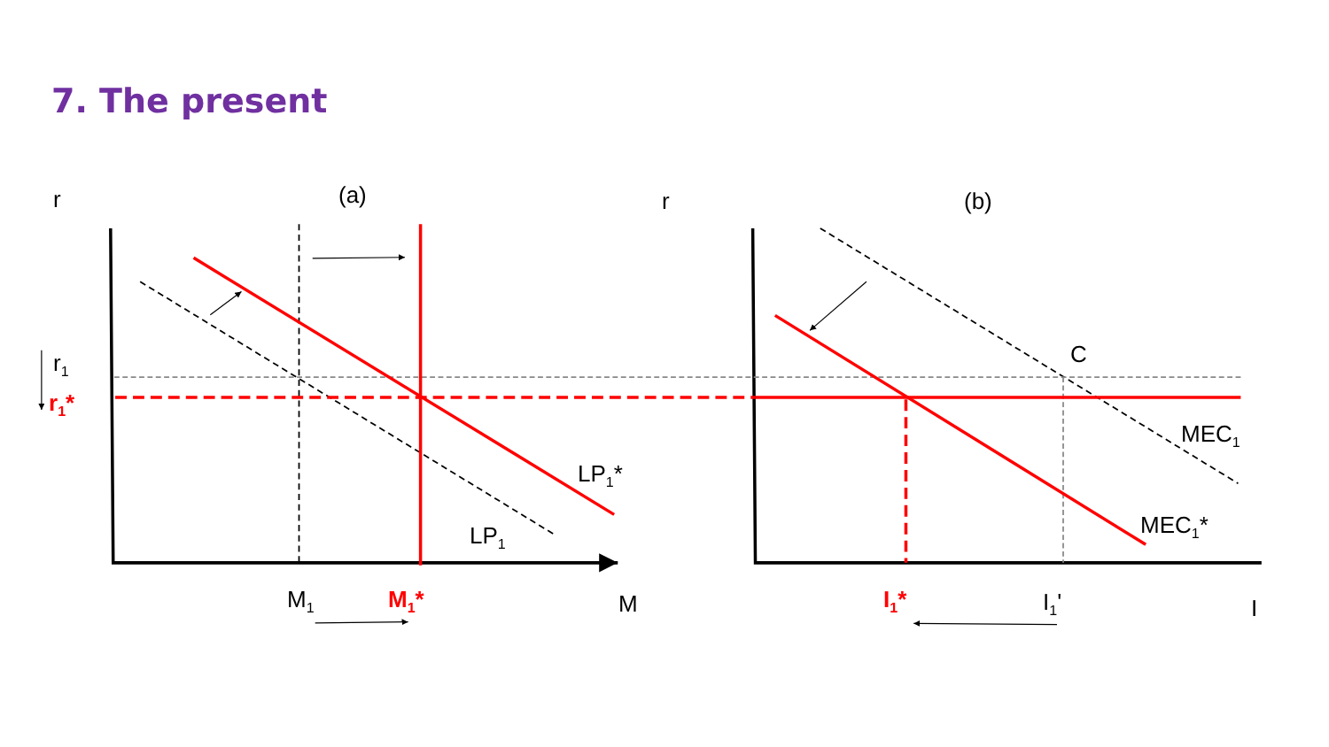7. The present
r (a) r (b)
r<sub>1</sub>
r<sub>1</sub>*
C
MEC<sub>1</sub>
LP<sub>1</sub>*
MEC<sub>1</sub>*
LP<sub>1</sub>
M<sub>1</sub> M<sub>1</sub>* M I<sub>1</sub>* I<sub>1</sub>' I